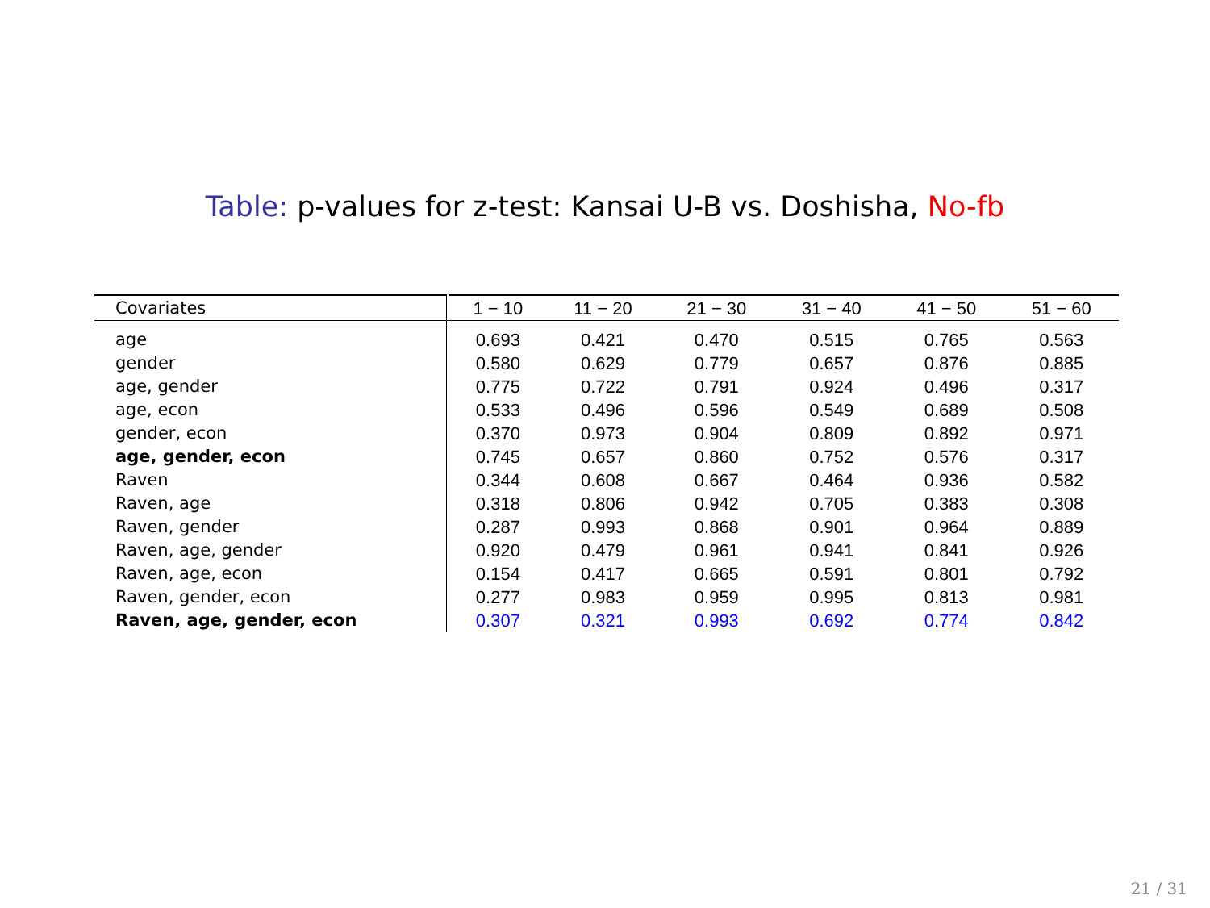Table: p-values for z-test: Kansai U-B vs. Doshisha, No-fb
| Covariates | 1 − 10 | 11 − 20 | 21 − 30 | 31 − 40 | 41 − 50 | 51 − 60 |
| --- | --- | --- | --- | --- | --- | --- |
| age | 0.693 | 0.421 | 0.470 | 0.515 | 0.765 | 0.563 |
| gender | 0.580 | 0.629 | 0.779 | 0.657 | 0.876 | 0.885 |
| age, gender | 0.775 | 0.722 | 0.791 | 0.924 | 0.496 | 0.317 |
| age, econ | 0.533 | 0.496 | 0.596 | 0.549 | 0.689 | 0.508 |
| gender, econ | 0.370 | 0.973 | 0.904 | 0.809 | 0.892 | 0.971 |
| age, gender, econ | 0.745 | 0.657 | 0.860 | 0.752 | 0.576 | 0.317 |
| Raven | 0.344 | 0.608 | 0.667 | 0.464 | 0.936 | 0.582 |
| Raven, age | 0.318 | 0.806 | 0.942 | 0.705 | 0.383 | 0.308 |
| Raven, gender | 0.287 | 0.993 | 0.868 | 0.901 | 0.964 | 0.889 |
| Raven, age, gender | 0.920 | 0.479 | 0.961 | 0.941 | 0.841 | 0.926 |
| Raven, age, econ | 0.154 | 0.417 | 0.665 | 0.591 | 0.801 | 0.792 |
| Raven, gender, econ | 0.277 | 0.983 | 0.959 | 0.995 | 0.813 | 0.981 |
| Raven, age, gender, econ | 0.307 | 0.321 | 0.993 | 0.692 | 0.774 | 0.842 |
21 / 31